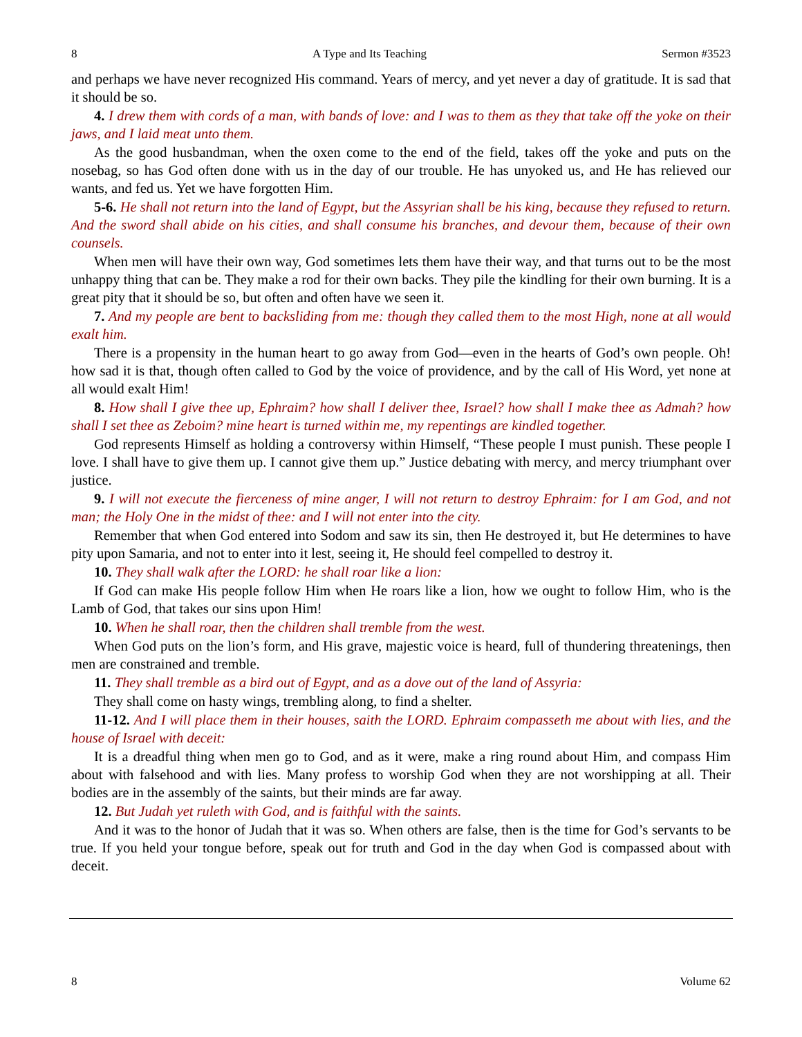8 A Type and Its Teaching Sermon #3523
and perhaps we have never recognized His command. Years of mercy, and yet never a day of gratitude. It is sad that it should be so.
4. I drew them with cords of a man, with bands of love: and I was to them as they that take off the yoke on their jaws, and I laid meat unto them.
As the good husbandman, when the oxen come to the end of the field, takes off the yoke and puts on the nosebag, so has God often done with us in the day of our trouble. He has unyoked us, and He has relieved our wants, and fed us. Yet we have forgotten Him.
5-6. He shall not return into the land of Egypt, but the Assyrian shall be his king, because they refused to return. And the sword shall abide on his cities, and shall consume his branches, and devour them, because of their own counsels.
When men will have their own way, God sometimes lets them have their way, and that turns out to be the most unhappy thing that can be. They make a rod for their own backs. They pile the kindling for their own burning. It is a great pity that it should be so, but often and often have we seen it.
7. And my people are bent to backsliding from me: though they called them to the most High, none at all would exalt him.
There is a propensity in the human heart to go away from God—even in the hearts of God’s own people. Oh! how sad it is that, though often called to God by the voice of providence, and by the call of His Word, yet none at all would exalt Him!
8. How shall I give thee up, Ephraim? how shall I deliver thee, Israel? how shall I make thee as Admah? how shall I set thee as Zeboim? mine heart is turned within me, my repentings are kindled together.
God represents Himself as holding a controversy within Himself, “These people I must punish. These people I love. I shall have to give them up. I cannot give them up.” Justice debating with mercy, and mercy triumphant over justice.
9. I will not execute the fierceness of mine anger, I will not return to destroy Ephraim: for I am God, and not man; the Holy One in the midst of thee: and I will not enter into the city.
Remember that when God entered into Sodom and saw its sin, then He destroyed it, but He determines to have pity upon Samaria, and not to enter into it lest, seeing it, He should feel compelled to destroy it.
10. They shall walk after the LORD: he shall roar like a lion:
If God can make His people follow Him when He roars like a lion, how we ought to follow Him, who is the Lamb of God, that takes our sins upon Him!
10. When he shall roar, then the children shall tremble from the west.
When God puts on the lion’s form, and His grave, majestic voice is heard, full of thundering threatenings, then men are constrained and tremble.
11. They shall tremble as a bird out of Egypt, and as a dove out of the land of Assyria:
They shall come on hasty wings, trembling along, to find a shelter.
11-12. And I will place them in their houses, saith the LORD. Ephraim compasseth me about with lies, and the house of Israel with deceit:
It is a dreadful thing when men go to God, and as it were, make a ring round about Him, and compass Him about with falsehood and with lies. Many profess to worship God when they are not worshipping at all. Their bodies are in the assembly of the saints, but their minds are far away.
12. But Judah yet ruleth with God, and is faithful with the saints.
And it was to the honor of Judah that it was so. When others are false, then is the time for God’s servants to be true. If you held your tongue before, speak out for truth and God in the day when God is compassed about with deceit.
8 Volume 62